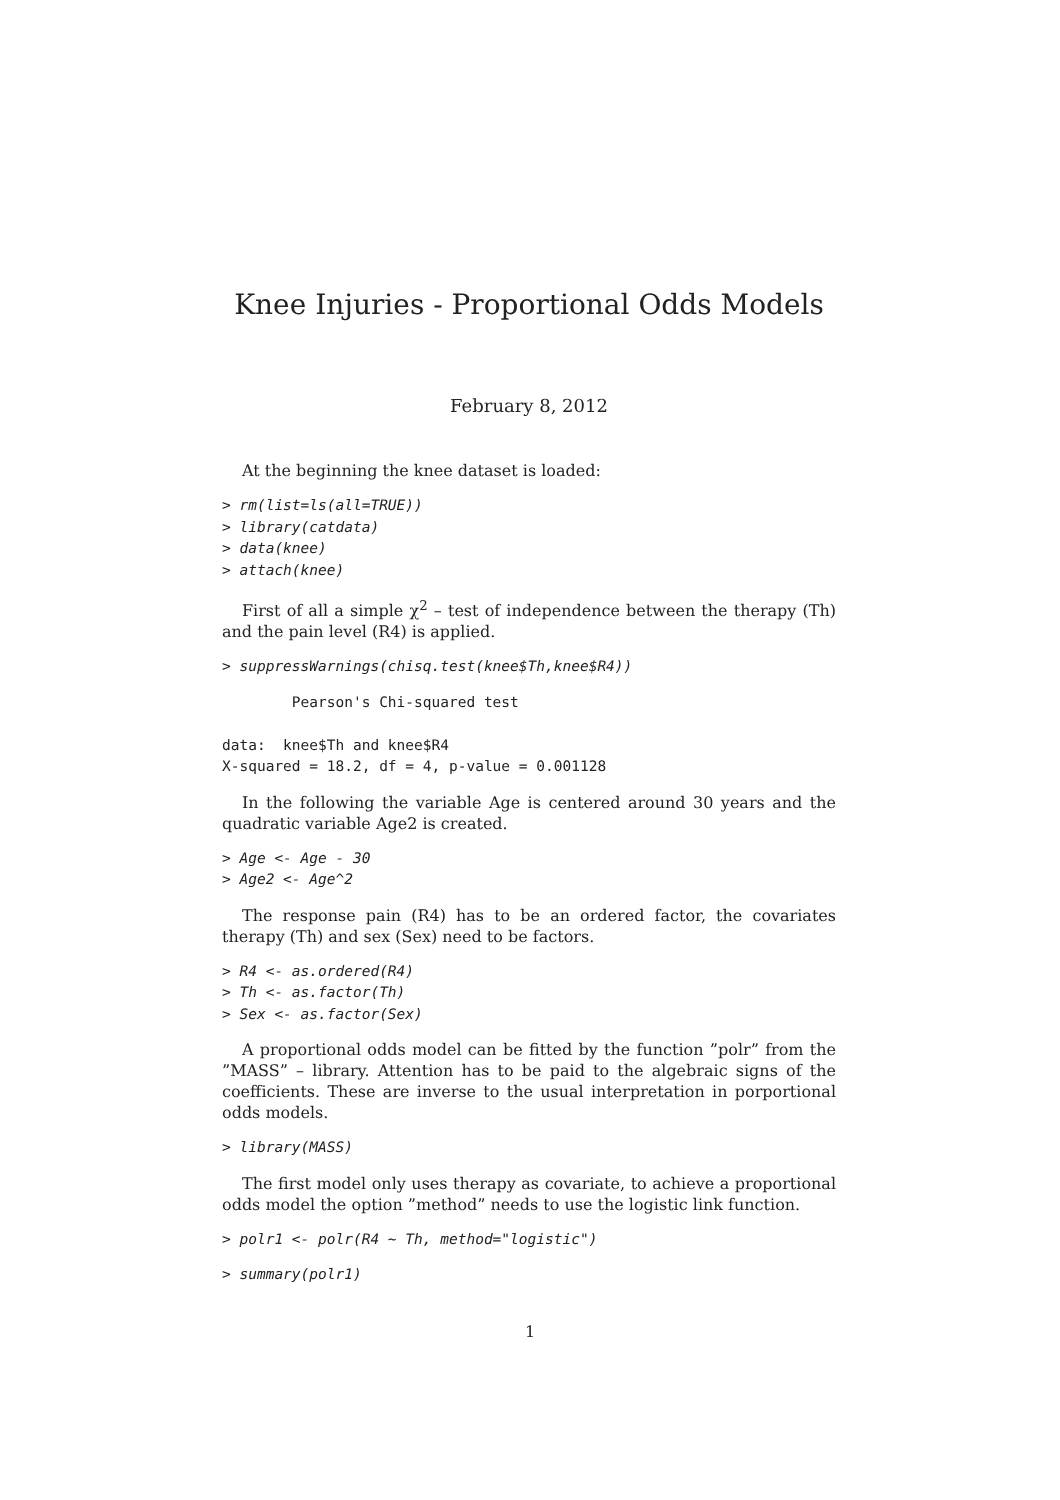Knee Injuries - Proportional Odds Models
February 8, 2012
At the beginning the knee dataset is loaded:
> rm(list=ls(all=TRUE))
> library(catdata)
> data(knee)
> attach(knee)
First of all a simple χ<sup>2</sup> – test of independence between the therapy (Th) and the pain level (R4) is applied.
> suppressWarnings(chisq.test(knee$Th,knee$R4))
        Pearson's Chi-squared test

data:  knee$Th and knee$R4
X-squared = 18.2, df = 4, p-value = 0.001128
In the following the variable Age is centered around 30 years and the quadratic variable Age2 is created.
> Age <- Age - 30
> Age2 <- Age^2
The response pain (R4) has to be an ordered factor, the covariates therapy (Th) and sex (Sex) need to be factors.
> R4 <- as.ordered(R4)
> Th <- as.factor(Th)
> Sex <- as.factor(Sex)
A proportional odds model can be fitted by the function ”polr” from the ”MASS” – library. Attention has to be paid to the algebraic signs of the coefficients. These are inverse to the usual interpretation in porportional odds models.
> library(MASS)
The first model only uses therapy as covariate, to achieve a proportional odds model the option ”method” needs to use the logistic link function.
> polr1 <- polr(R4 ~ Th, method="logistic")
> summary(polr1)
1